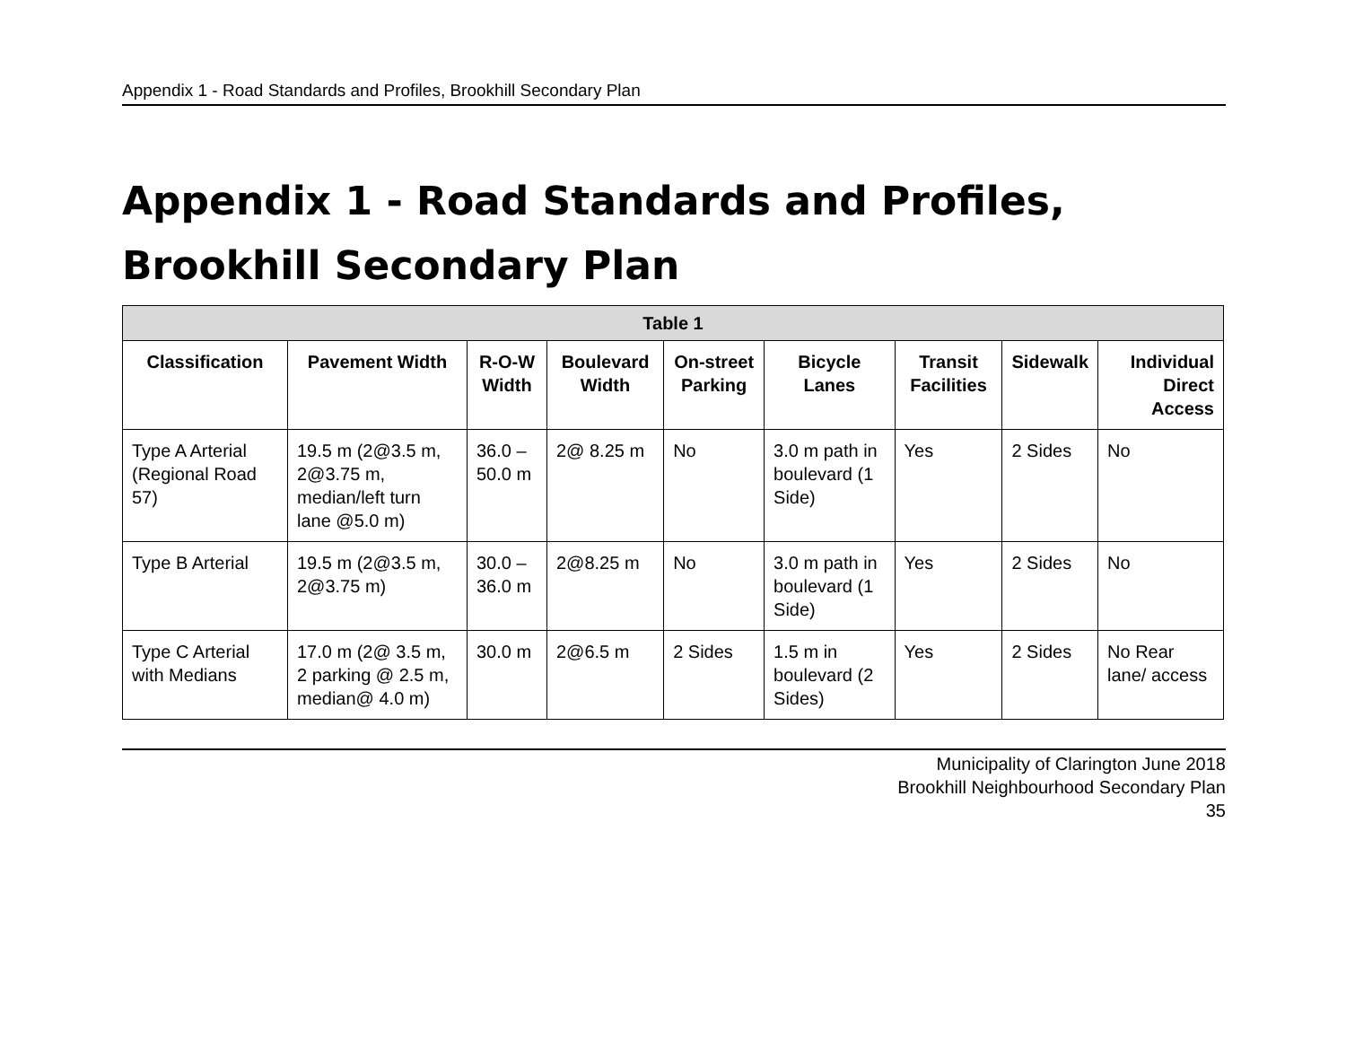Appendix 1 - Road Standards and Profiles, Brookhill Secondary Plan
Appendix 1 - Road Standards and Profiles, Brookhill Secondary Plan
| Table 1 | | | | | | | | |
| --- | --- | --- | --- | --- | --- | --- | --- | --- |
| Classification | Pavement Width | R-O-W Width | Boulevard Width | On-street Parking | Bicycle Lanes | Transit Facilities | Sidewalk | Individual Direct Access |
| Type A Arterial (Regional Road 57) | 19.5 m (2@3.5 m, 2@3.75 m, median/left turn lane @5.0 m) | 36.0 –50.0 m | 2@ 8.25 m | No | 3.0 m path in boulevard (1 Side) | Yes | 2 Sides | No |
| Type B Arterial | 19.5 m (2@3.5 m, 2@3.75 m) | 30.0 –36.0 m | 2@8.25 m | No | 3.0 m path in boulevard (1 Side) | Yes | 2 Sides | No |
| Type C Arterial with Medians | 17.0 m (2@ 3.5 m, 2 parking @ 2.5 m, median@ 4.0 m) | 30.0 m | 2@6.5 m | 2 Sides | 1.5 m in boulevard (2 Sides) | Yes | 2 Sides | No Rear lane/ access |
Municipality of Clarington June 2018
Brookhill Neighbourhood Secondary Plan
35